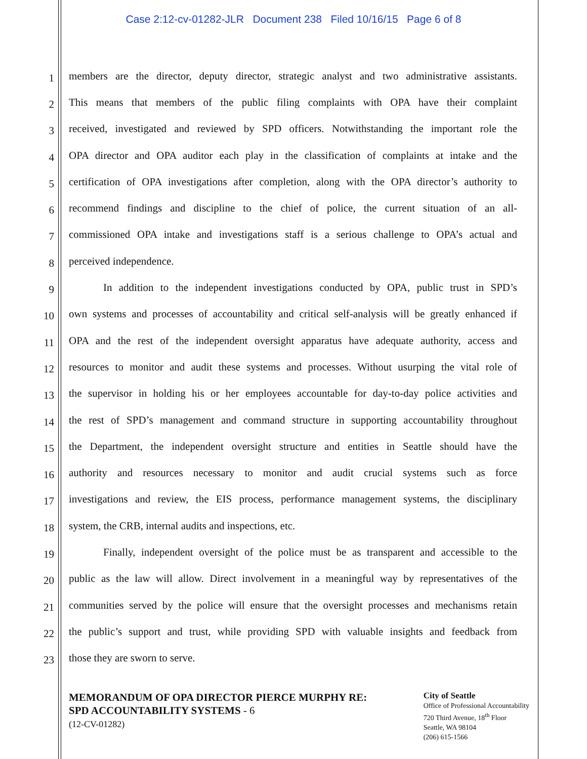Case 2:12-cv-01282-JLR Document 238 Filed 10/16/15 Page 6 of 8
1 members are the director, deputy director, strategic analyst and two administrative assistants.
2 This means that members of the public filing complaints with OPA have their complaint
3 received, investigated and reviewed by SPD officers. Notwithstanding the important role the
4 OPA director and OPA auditor each play in the classification of complaints at intake and the
5 certification of OPA investigations after completion, along with the OPA director’s authority to
6 recommend findings and discipline to the chief of police, the current situation of an all-
7 commissioned OPA intake and investigations staff is a serious challenge to OPA’s actual and
8 perceived independence.
9 In addition to the independent investigations conducted by OPA, public trust in SPD’s
10 own systems and processes of accountability and critical self-analysis will be greatly enhanced if
11 OPA and the rest of the independent oversight apparatus have adequate authority, access and
12 resources to monitor and audit these systems and processes. Without usurping the vital role of
13 the supervisor in holding his or her employees accountable for day-to-day police activities and
14 the rest of SPD’s management and command structure in supporting accountability throughout
15 the Department, the independent oversight structure and entities in Seattle should have the
16 authority and resources necessary to monitor and audit crucial systems such as force
17 investigations and review, the EIS process, performance management systems, the disciplinary
18 system, the CRB, internal audits and inspections, etc.
19 Finally, independent oversight of the police must be as transparent and accessible to the
20 public as the law will allow. Direct involvement in a meaningful way by representatives of the
21 communities served by the police will ensure that the oversight processes and mechanisms retain
22 the public’s support and trust, while providing SPD with valuable insights and feedback from
23 those they are sworn to serve.
MEMORANDUM OF OPA DIRECTOR PIERCE MURPHY RE:
SPD ACCOUNTABILITY SYSTEMS - 6
(12-CV-01282)
City of Seattle
Office of Professional Accountability
720 Third Avenue, 18<sup>th</sup> Floor
Seattle, WA 98104
(206) 615-1566